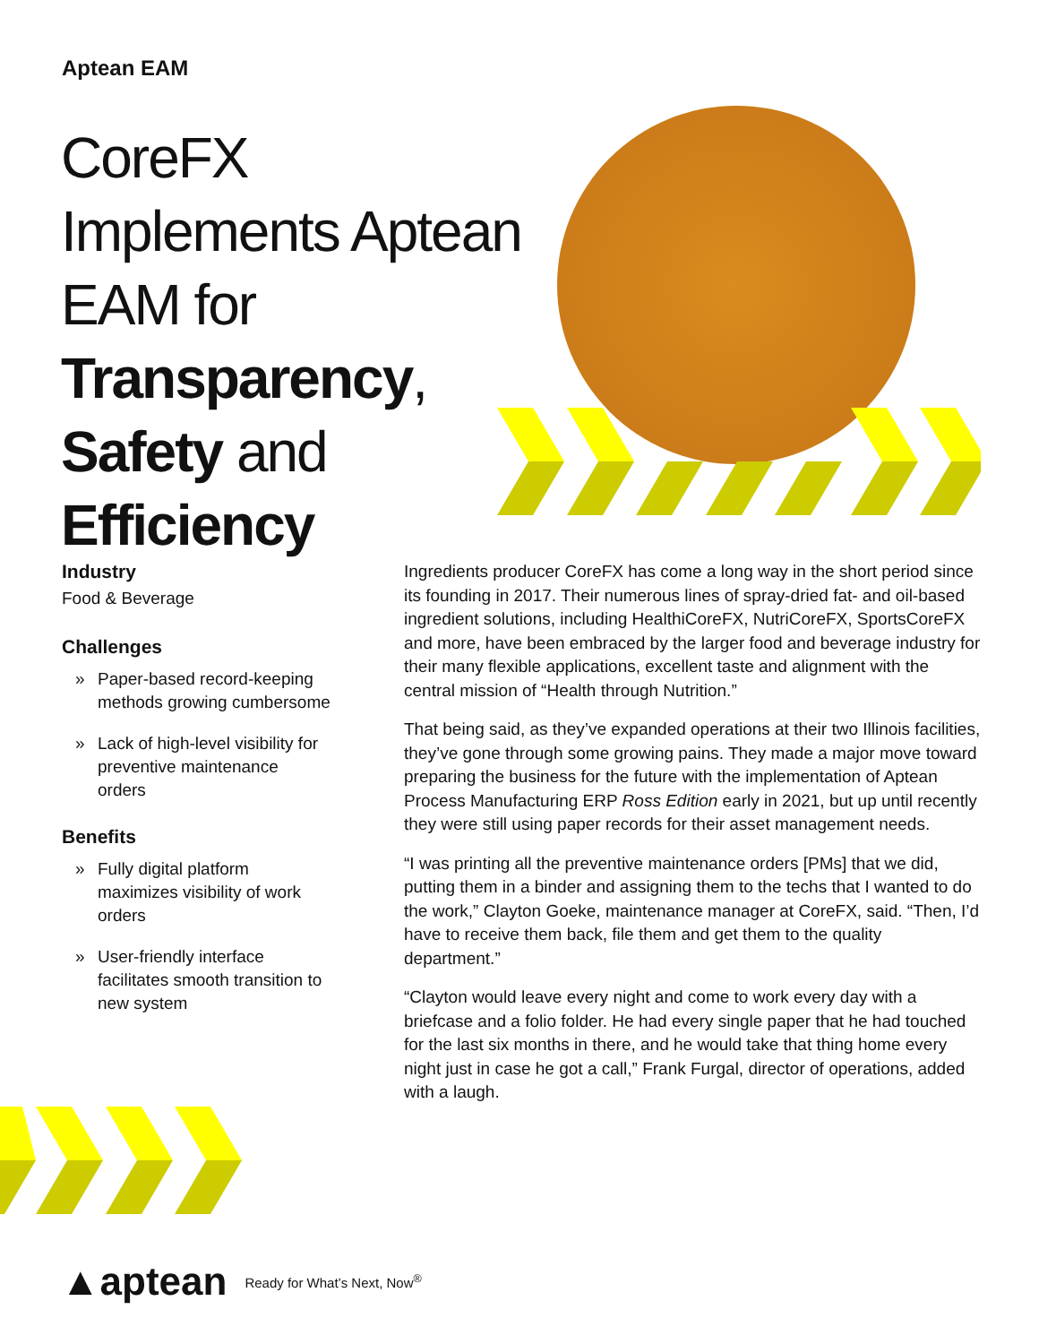Aptean EAM
CoreFX Implements Aptean EAM for Transparency, Safety and Efficiency
Industry
Food & Beverage
Challenges
» Paper-based record-keeping methods growing cumbersome
» Lack of high-level visibility for preventive maintenance orders
Benefits
» Fully digital platform maximizes visibility of work orders
» User-friendly interface facilitates smooth transition to new system
Ingredients producer CoreFX has come a long way in the short period since its founding in 2017. Their numerous lines of spray-dried fat- and oil-based ingredient solutions, including HealthiCoreFX, NutriCoreFX, SportsCoreFX and more, have been embraced by the larger food and beverage industry for their many flexible applications, excellent taste and alignment with the central mission of “Health through Nutrition.”
That being said, as they’ve expanded operations at their two Illinois facilities, they’ve gone through some growing pains. They made a major move toward preparing the business for the future with the implementation of Aptean Process Manufacturing ERP Ross Edition early in 2021, but up until recently they were still using paper records for their asset management needs.
“I was printing all the preventive maintenance orders [PMs] that we did, putting them in a binder and assigning them to the techs that I wanted to do the work,” Clayton Goeke, maintenance manager at CoreFX, said. “Then, I’d have to receive them back, file them and get them to the quality department.”
“Clayton would leave every night and come to work every day with a briefcase and a folio folder. He had every single paper that he had touched for the last six months in there, and he would take that thing home every night just in case he got a call,” Frank Furgal, director of operations, added with a laugh.
▲aptean Ready for What’s Next, Now<sup>®</sup>